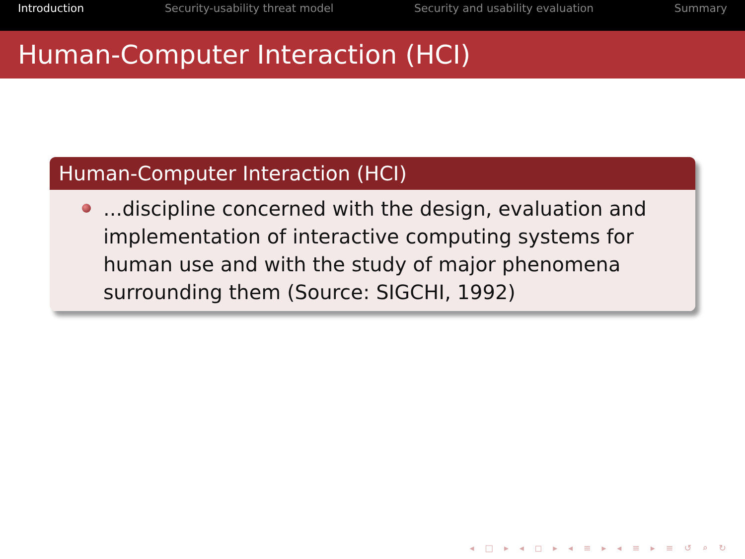Introduction Security-usability threat model Security and usability evaluation Summary
Human-Computer Interaction (HCI)
Human-Computer Interaction (HCI)
...discipline concerned with the design, evaluation and implementation of interactive computing systems for human use and with the study of major phenomena surrounding them (Source: SIGCHI, 1992)
◂ □ ▸ ◂ ◻ ▸ ◂ ≡ ▸ ◂ ≡ ▸ ≡ ↺ ⌕ ↻